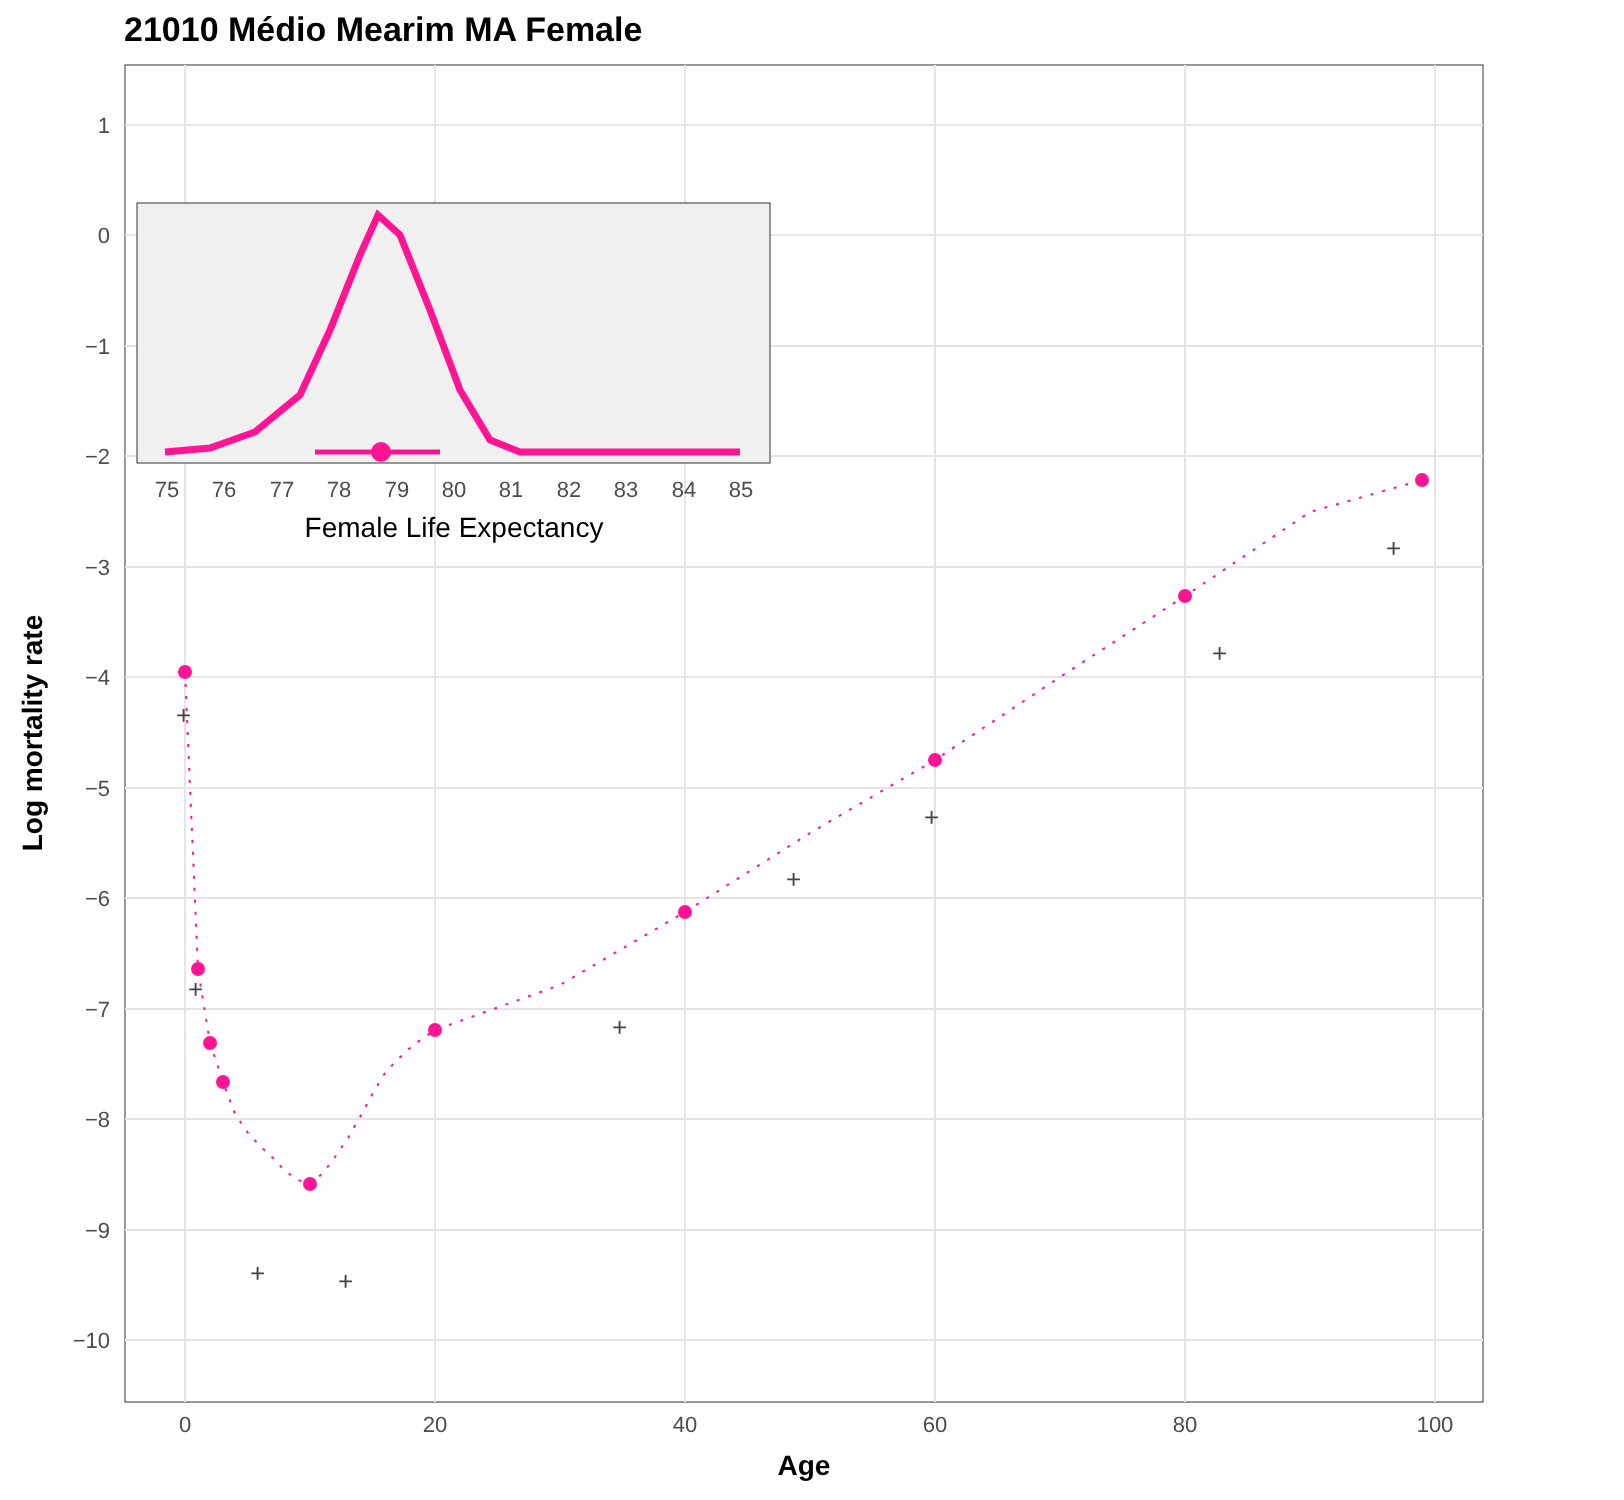21010 Médio Mearim MA Female
+
+
+
+
+
+
+
+
+
1
0
−1
−2
−3
−4
−5
−6
−7
−8
−9
−10
0
20
40
60
80
100
Age
Log mortality rate
75
76
77
78
79
80
81
82
83
84
85
Female Life Expectancy